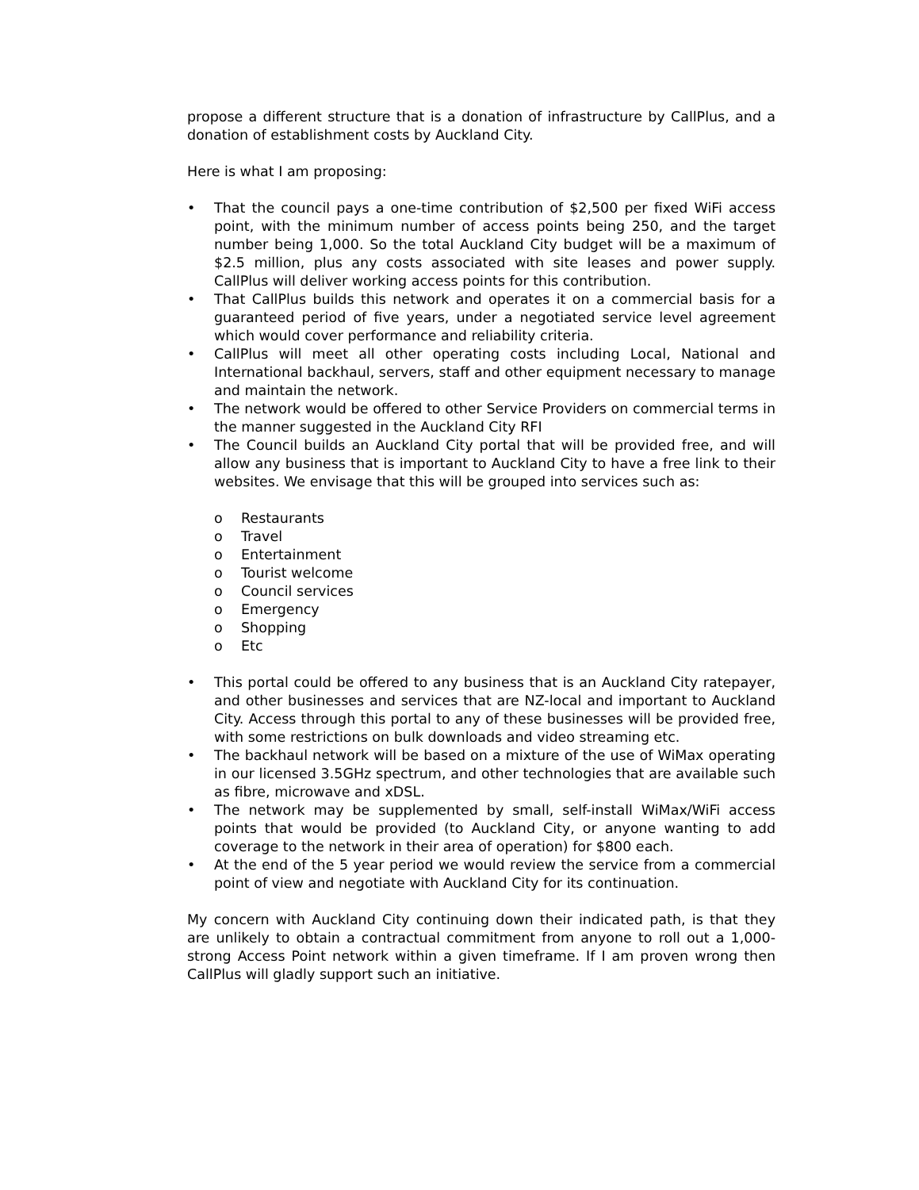propose a different structure that is a donation of infrastructure by CallPlus, and a donation of establishment costs by Auckland City.
Here is what I am proposing:
• That the council pays a one-time contribution of $2,500 per fixed WiFi access point, with the minimum number of access points being 250, and the target number being 1,000. So the total Auckland City budget will be a maximum of $2.5 million, plus any costs associated with site leases and power supply. CallPlus will deliver working access points for this contribution.
• That CallPlus builds this network and operates it on a commercial basis for a guaranteed period of five years, under a negotiated service level agreement which would cover performance and reliability criteria.
• CallPlus will meet all other operating costs including Local, National and International backhaul, servers, staff and other equipment necessary to manage and maintain the network.
• The network would be offered to other Service Providers on commercial terms in the manner suggested in the Auckland City RFI
• The Council builds an Auckland City portal that will be provided free, and will allow any business that is important to Auckland City to have a free link to their websites. We envisage that this will be grouped into services such as:
o Restaurants
o Travel
o Entertainment
o Tourist welcome
o Council services
o Emergency
o Shopping
o Etc
• This portal could be offered to any business that is an Auckland City ratepayer, and other businesses and services that are NZ-local and important to Auckland City. Access through this portal to any of these businesses will be provided free, with some restrictions on bulk downloads and video streaming etc.
• The backhaul network will be based on a mixture of the use of WiMax operating in our licensed 3.5GHz spectrum, and other technologies that are available such as fibre, microwave and xDSL.
• The network may be supplemented by small, self-install WiMax/WiFi access points that would be provided (to Auckland City, or anyone wanting to add coverage to the network in their area of operation) for $800 each.
• At the end of the 5 year period we would review the service from a commercial point of view and negotiate with Auckland City for its continuation.
My concern with Auckland City continuing down their indicated path, is that they are unlikely to obtain a contractual commitment from anyone to roll out a 1,000-strong Access Point network within a given timeframe. If I am proven wrong then CallPlus will gladly support such an initiative.